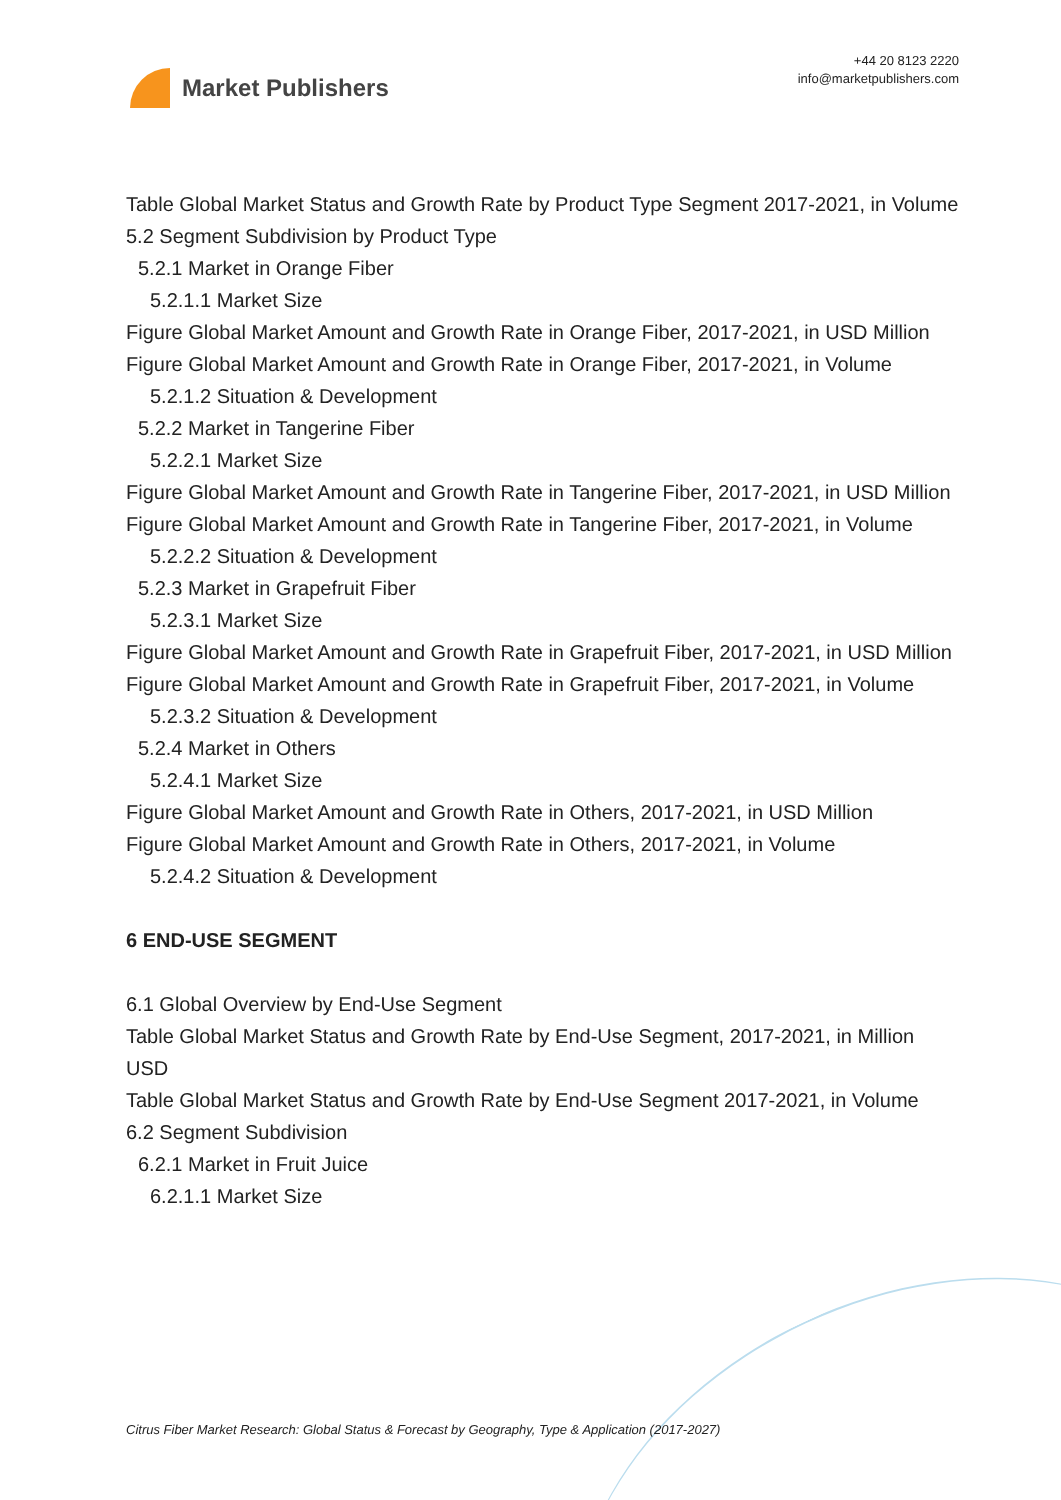Market Publishers
+44 20 8123 2220
info@marketpublishers.com
Table Global Market Status and Growth Rate by Product Type Segment 2017-2021, in Volume
5.2 Segment Subdivision by Product Type
5.2.1 Market in Orange Fiber
5.2.1.1 Market Size
Figure Global Market Amount and Growth Rate in Orange Fiber, 2017-2021, in USD Million
Figure Global Market Amount and Growth Rate in Orange Fiber, 2017-2021, in Volume
5.2.1.2 Situation & Development
5.2.2 Market in Tangerine Fiber
5.2.2.1 Market Size
Figure Global Market Amount and Growth Rate in Tangerine Fiber, 2017-2021, in USD Million
Figure Global Market Amount and Growth Rate in Tangerine Fiber, 2017-2021, in Volume
5.2.2.2 Situation & Development
5.2.3 Market in Grapefruit Fiber
5.2.3.1 Market Size
Figure Global Market Amount and Growth Rate in Grapefruit Fiber, 2017-2021, in USD Million
Figure Global Market Amount and Growth Rate in Grapefruit Fiber, 2017-2021, in Volume
5.2.3.2 Situation & Development
5.2.4 Market in Others
5.2.4.1 Market Size
Figure Global Market Amount and Growth Rate in Others, 2017-2021, in USD Million
Figure Global Market Amount and Growth Rate in Others, 2017-2021, in Volume
5.2.4.2 Situation & Development
6 END-USE SEGMENT
6.1 Global Overview by End-Use Segment
Table Global Market Status and Growth Rate by End-Use Segment, 2017-2021, in Million USD
Table Global Market Status and Growth Rate by End-Use Segment 2017-2021, in Volume
6.2 Segment Subdivision
6.2.1 Market in Fruit Juice
6.2.1.1 Market Size
Citrus Fiber Market Research: Global Status & Forecast by Geography, Type & Application (2017-2027)